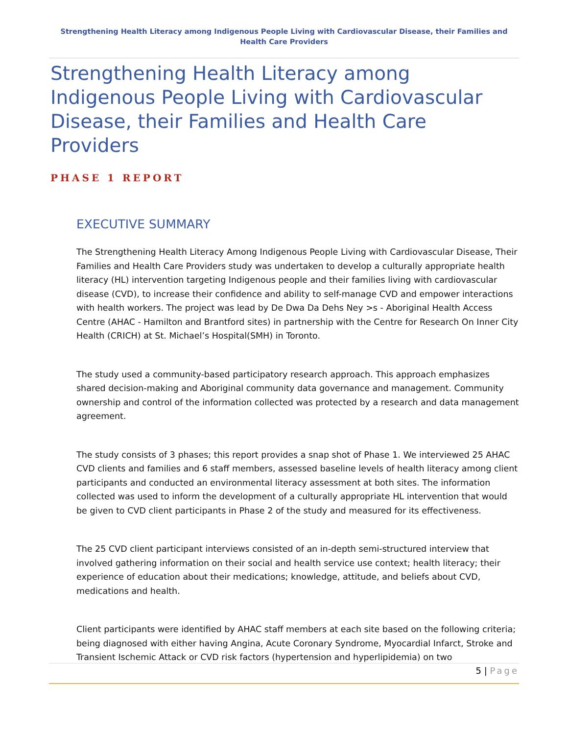Strengthening Health Literacy among Indigenous People Living with Cardiovascular Disease, their Families and Health Care Providers
Strengthening Health Literacy among Indigenous People Living with Cardiovascular Disease, their Families and Health Care Providers
PHASE 1 REPORT
EXECUTIVE SUMMARY
The Strengthening Health Literacy Among Indigenous People Living with Cardiovascular Disease, Their Families and Health Care Providers study was undertaken to develop a culturally appropriate health literacy (HL) intervention targeting Indigenous people and their families living with cardiovascular disease (CVD), to increase their confidence and ability to self-manage CVD and empower interactions with health workers. The project was lead by De Dwa Da Dehs Ney >s - Aboriginal Health Access Centre (AHAC - Hamilton and Brantford sites) in partnership with the Centre for Research On Inner City Health (CRICH) at St. Michael’s Hospital(SMH) in Toronto.
The study used a community-based participatory research approach. This approach emphasizes shared decision-making and Aboriginal community data governance and management. Community ownership and control of the information collected was protected by a research and data management agreement.
The study consists of 3 phases; this report provides a snap shot of Phase 1. We interviewed 25 AHAC CVD clients and families and 6 staff members, assessed baseline levels of health literacy among client participants and conducted an environmental literacy assessment at both sites. The information collected was used to inform the development of a culturally appropriate HL intervention that would be given to CVD client participants in Phase 2 of the study and measured for its effectiveness.
The 25 CVD client participant interviews consisted of an in-depth semi-structured interview that involved gathering information on their social and health service use context; health literacy; their experience of education about their medications; knowledge, attitude, and beliefs about CVD, medications and health.
Client participants were identified by AHAC staff members at each site based on the following criteria; being diagnosed with either having Angina, Acute Coronary Syndrome, Myocardial Infarct, Stroke and Transient Ischemic Attack or CVD risk factors (hypertension and hyperlipidemia) on two
5 | Page